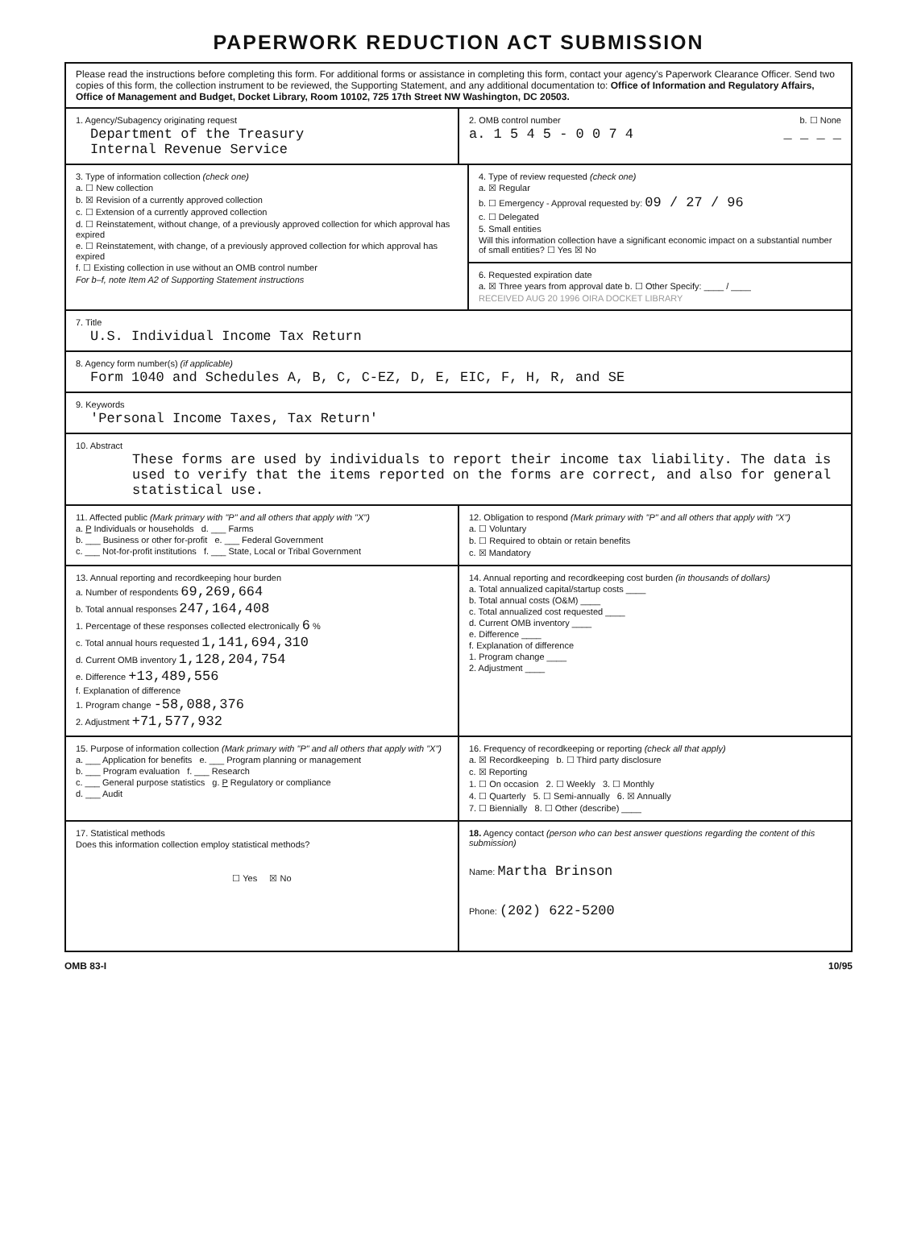PAPERWORK REDUCTION ACT SUBMISSION
Please read the instructions before completing this form. For additional forms or assistance in completing this form, contact your agency's Paperwork Clearance Officer. Send two copies of this form, the collection instrument to be reviewed, the Supporting Statement, and any additional documentation to: Office of Information and Regulatory Affairs, Office of Management and Budget, Docket Library, Room 10102, 725 17th Street NW Washington, DC 20503.
1. Agency/Subagency originating request
Department of the Treasury
Internal Revenue Service
2. OMB control number b. ☐ None
a. 1 5 4 5 - 0 0 7 4 _ _ _ _
3. Type of information collection (check one)
a. ☐ New collection
b. ☒ Revision of a currently approved collection
c. ☐ Extension of a currently approved collection
d. ☐ Reinstatement, without change, of a previously approved collection for which approval has expired
e. ☐ Reinstatement, with change, of a previously approved collection for which approval has expired
f. ☐ Existing collection in use without an OMB control number
For b–f, note Item A2 of Supporting Statement instructions
4. Type of review requested (check one)
a. ☒ Regular
b. ☐ Emergency - Approval requested by: 09 / 27 / 96
c. ☐ Delegated
5. Small entities
Will this information collection have a significant economic impact on a substantial number of small entities? ☐ Yes ☒ No
6. Requested expiration date
a. ☒ Three years from approval date b. ☐ Other Specify: ____ / ____
RECEIVED AUG 20 1996 OIRA DOCKET LIBRARY
7. Title
U.S. Individual Income Tax Return
8. Agency form number(s) (if applicable)
Form 1040 and Schedules A, B, C, C-EZ, D, E, EIC, F, H, R, and SE
9. Keywords
'Personal Income Taxes, Tax Return'
10. Abstract
These forms are used by individuals to report their income tax liability. The data is used to verify that the items reported on the forms are correct, and also for general statistical use.
11. Affected public (Mark primary with "P" and all others that apply with "X")
a. P Individuals or households d. ___ Farms
b. ___ Business or other for-profit e. ___ Federal Government
c. ___ Not-for-profit institutions f. ___ State, Local or Tribal Government
12. Obligation to respond (Mark primary with "P" and all others that apply with "X")
a. ☐ Voluntary
b. ☐ Required to obtain or retain benefits
c. ☒ Mandatory
13. Annual reporting and recordkeeping hour burden
a. Number of respondents 69,269,664
b. Total annual responses 247,164,408
1. Percentage of these responses collected electronically 6 %
c. Total annual hours requested 1,141,694,310
d. Current OMB inventory 1,128,204,754
e. Difference +13,489,556
f. Explanation of difference
1. Program change -58,088,376
2. Adjustment +71,577,932
14. Annual reporting and recordkeeping cost burden (in thousands of dollars)
a. Total annualized capital/startup costs ____
b. Total annual costs (O&M) ____
c. Total annualized cost requested ____
d. Current OMB inventory ____
e. Difference ____
f. Explanation of difference
1. Program change ____
2. Adjustment ____
15. Purpose of information collection (Mark primary with "P" and all others that apply with "X")
a. ___ Application for benefits e. ___ Program planning or management
b. ___ Program evaluation f. ___ Research
c. ___ General purpose statistics g. P Regulatory or compliance
d. ___ Audit
16. Frequency of recordkeeping or reporting (check all that apply)
a. ☒ Recordkeeping b. ☐ Third party disclosure
c. ☒ Reporting
1. ☐ On occasion 2. ☐ Weekly 3. ☐ Monthly
4. ☐ Quarterly 5. ☐ Semi-annually 6. ☒ Annually
7. ☐ Biennially 8. ☐ Other (describe) ____
17. Statistical methods
Does this information collection employ statistical methods?
☐ Yes ☒ No
18. Agency contact (person who can best answer questions regarding the content of this submission)
Name: Martha Brinson
Phone: (202) 622-5200
OMB 83-I 10/95